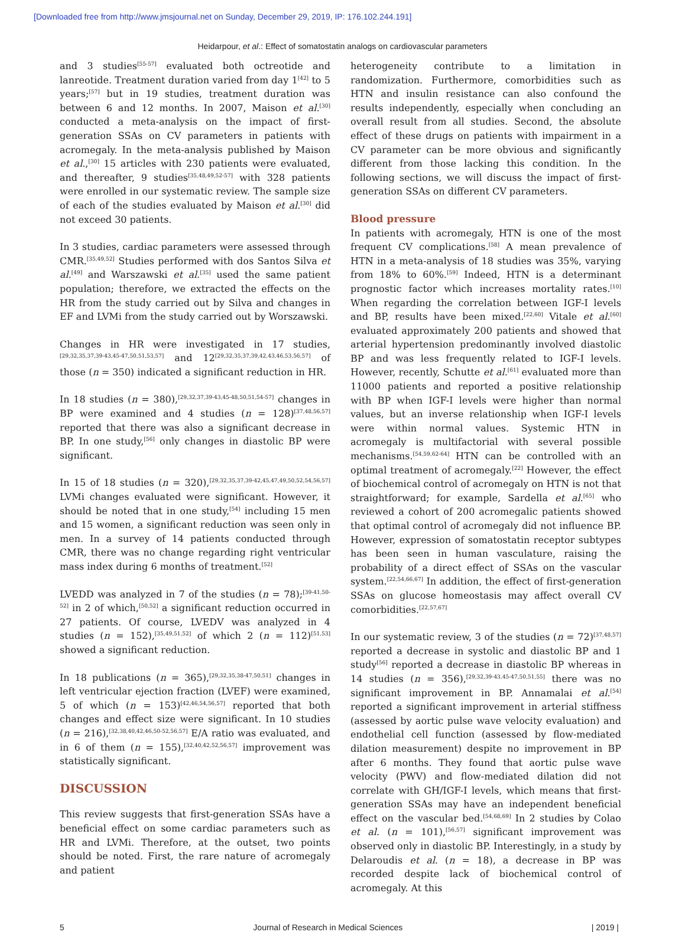[Downloaded free from http://www.jmsjournal.net on Sunday, December 29, 2019, IP: 176.102.244.191]
Heidarpour, et al.: Effect of somatostatin analogs on cardiovascular parameters
and 3 studies<sup>[55-57]</sup> evaluated both octreotide and lanreotide. Treatment duration varied from day 1<sup>[42]</sup> to 5 years;<sup>[57]</sup> but in 19 studies, treatment duration was between 6 and 12 months. In 2007, Maison et al.<sup>[30]</sup> conducted a meta-analysis on the impact of first-generation SSAs on CV parameters in patients with acromegaly. In the meta-analysis published by Maison et al.,<sup>[30]</sup> 15 articles with 230 patients were evaluated, and thereafter, 9 studies<sup>[35,48,49,52-57]</sup> with 328 patients were enrolled in our systematic review. The sample size of each of the studies evaluated by Maison et al.<sup>[30]</sup> did not exceed 30 patients.
In 3 studies, cardiac parameters were assessed through CMR.<sup>[35,49,52]</sup> Studies performed with dos Santos Silva et al.<sup>[49]</sup> and Warszawski et al.<sup>[35]</sup> used the same patient population; therefore, we extracted the effects on the HR from the study carried out by Silva and changes in EF and LVMi from the study carried out by Worszawski.
Changes in HR were investigated in 17 studies,<sup>[29,32,35,37,39-43,45-47,50,51,53,57]</sup> and 12<sup>[29,32,35,37,39,42,43,46,53,56,57]</sup> of those (n = 350) indicated a significant reduction in HR.
In 18 studies (n = 380),<sup>[29,32,37,39-43,45-48,50,51,54-57]</sup> changes in BP were examined and 4 studies (n = 128)<sup>[37,48,56,57]</sup> reported that there was also a significant decrease in BP. In one study,<sup>[56]</sup> only changes in diastolic BP were significant.
In 15 of 18 studies (n = 320),<sup>[29,32,35,37,39-42,45,47,49,50,52,54,56,57]</sup> LVMi changes evaluated were significant. However, it should be noted that in one study,<sup>[54]</sup> including 15 men and 15 women, a significant reduction was seen only in men. In a survey of 14 patients conducted through CMR, there was no change regarding right ventricular mass index during 6 months of treatment.<sup>[52]</sup>
LVEDD was analyzed in 7 of the studies (n = 78);<sup>[39-41,50-52]</sup> in 2 of which,<sup>[50,52]</sup> a significant reduction occurred in 27 patients. Of course, LVEDV was analyzed in 4 studies (n = 152),<sup>[35,49,51,52]</sup> of which 2 (n = 112)<sup>[51,53]</sup> showed a significant reduction.
In 18 publications (n = 365),<sup>[29,32,35,38-47,50,51]</sup> changes in left ventricular ejection fraction (LVEF) were examined, 5 of which (n = 153)<sup>[42,46,54,56,57]</sup> reported that both changes and effect size were significant. In 10 studies (n = 216),<sup>[32,38,40,42,46,50-52,56,57]</sup> E/A ratio was evaluated, and in 6 of them (n = 155),<sup>[32,40,42,52,56,57]</sup> improvement was statistically significant.
DISCUSSION
This review suggests that first-generation SSAs have a beneficial effect on some cardiac parameters such as HR and LVMi. Therefore, at the outset, two points should be noted. First, the rare nature of acromegaly and patient
heterogeneity contribute to a limitation in randomization. Furthermore, comorbidities such as HTN and insulin resistance can also confound the results independently, especially when concluding an overall result from all studies. Second, the absolute effect of these drugs on patients with impairment in a CV parameter can be more obvious and significantly different from those lacking this condition. In the following sections, we will discuss the impact of first-generation SSAs on different CV parameters.
Blood pressure
In patients with acromegaly, HTN is one of the most frequent CV complications.<sup>[58]</sup> A mean prevalence of HTN in a meta-analysis of 18 studies was 35%, varying from 18% to 60%.<sup>[59]</sup> Indeed, HTN is a determinant prognostic factor which increases mortality rates.<sup>[10]</sup> When regarding the correlation between IGF-I levels and BP, results have been mixed.<sup>[22,60]</sup> Vitale et al.<sup>[60]</sup> evaluated approximately 200 patients and showed that arterial hypertension predominantly involved diastolic BP and was less frequently related to IGF-I levels. However, recently, Schutte et al.<sup>[61]</sup> evaluated more than 11000 patients and reported a positive relationship with BP when IGF-I levels were higher than normal values, but an inverse relationship when IGF-I levels were within normal values. Systemic HTN in acromegaly is multifactorial with several possible mechanisms.<sup>[54,59,62-64]</sup> HTN can be controlled with an optimal treatment of acromegaly.<sup>[22]</sup> However, the effect of biochemical control of acromegaly on HTN is not that straightforward; for example, Sardella et al.<sup>[65]</sup> who reviewed a cohort of 200 acromegalic patients showed that optimal control of acromegaly did not influence BP. However, expression of somatostatin receptor subtypes has been seen in human vasculature, raising the probability of a direct effect of SSAs on the vascular system.<sup>[22,54,66,67]</sup> In addition, the effect of first-generation SSAs on glucose homeostasis may affect overall CV comorbidities.<sup>[22,57,67]</sup>
In our systematic review, 3 of the studies (n = 72)<sup>[37,48,57]</sup> reported a decrease in systolic and diastolic BP and 1 study<sup>[56]</sup> reported a decrease in diastolic BP whereas in 14 studies (n = 356),<sup>[29,32,39-43,45-47,50,51,55]</sup> there was no significant improvement in BP. Annamalai et al.<sup>[54]</sup> reported a significant improvement in arterial stiffness (assessed by aortic pulse wave velocity evaluation) and endothelial cell function (assessed by flow-mediated dilation measurement) despite no improvement in BP after 6 months. They found that aortic pulse wave velocity (PWV) and flow-mediated dilation did not correlate with GH/IGF-I levels, which means that first-generation SSAs may have an independent beneficial effect on the vascular bed.<sup>[54,68,69]</sup> In 2 studies by Colao et al. (n = 101),<sup>[56,57]</sup> significant improvement was observed only in diastolic BP. Interestingly, in a study by Delaroudis et al. (n = 18), a decrease in BP was recorded despite lack of biochemical control of acromegaly. At this
5 Journal of Research in Medical Sciences | 2019 |